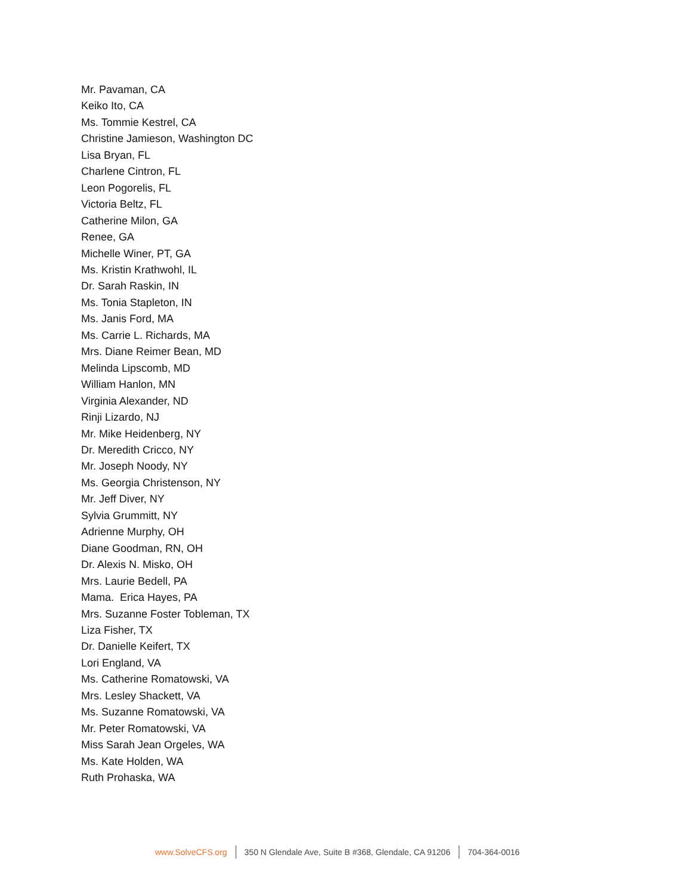Mr. Pavaman, CA
Keiko Ito, CA
Ms. Tommie Kestrel, CA
Christine Jamieson, Washington DC
Lisa Bryan, FL
Charlene Cintron, FL
Leon Pogorelis, FL
Victoria Beltz, FL
Catherine Milon, GA
Renee, GA
Michelle Winer, PT, GA
Ms. Kristin Krathwohl, IL
Dr. Sarah Raskin, IN
Ms. Tonia Stapleton, IN
Ms. Janis Ford, MA
Ms. Carrie L. Richards, MA
Mrs. Diane Reimer Bean, MD
Melinda Lipscomb, MD
William Hanlon, MN
Virginia Alexander, ND
Rinji Lizardo, NJ
Mr. Mike Heidenberg, NY
Dr. Meredith Cricco, NY
Mr. Joseph Noody, NY
Ms. Georgia Christenson, NY
Mr. Jeff Diver, NY
Sylvia Grummitt, NY
Adrienne Murphy, OH
Diane Goodman, RN, OH
Dr. Alexis N. Misko, OH
Mrs. Laurie Bedell, PA
Mama. Erica Hayes, PA
Mrs. Suzanne Foster Tobleman, TX
Liza Fisher, TX
Dr. Danielle Keifert, TX
Lori England, VA
Ms. Catherine Romatowski, VA
Mrs. Lesley Shackett, VA
Ms. Suzanne Romatowski, VA
Mr. Peter Romatowski, VA
Miss Sarah Jean Orgeles, WA
Ms. Kate Holden, WA
Ruth Prohaska, WA
www.SolveCFS.org
350 N Glendale Ave, Suite B #368, Glendale, CA 91206
704-364-0016